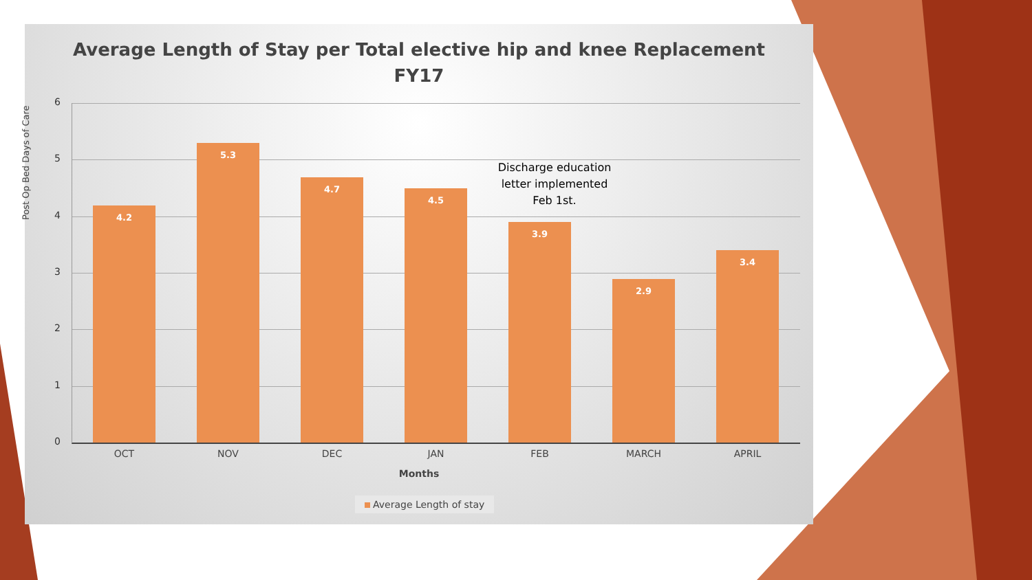Average Length of Stay per Total elective hip and knee Replacement
FY17
Post Op Bed Days of Care
6
5
4
3
2
1
0 4.2 5.3 4.7 4.5 3.9 2.9 3.4
Discharge education letter implemented Feb 1st.
OCT NOV DEC JAN FEB MARCH APRIL
Months
Average Length of stay